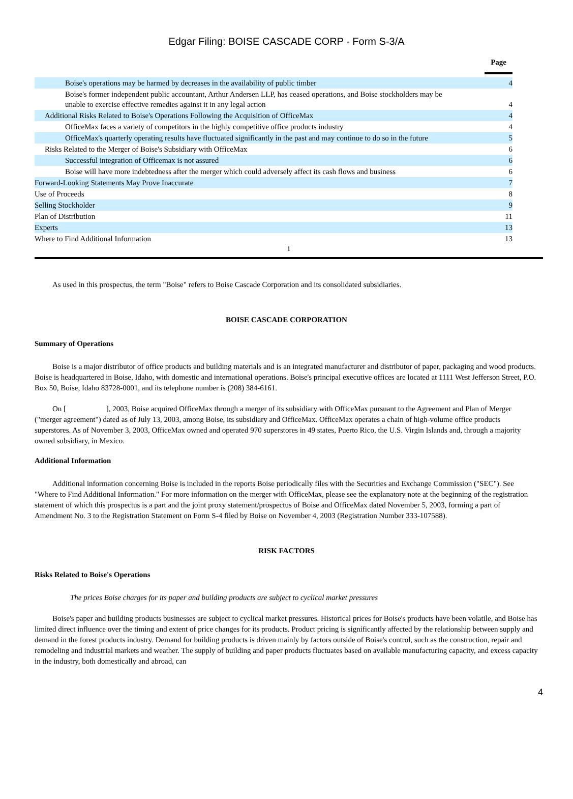Edgar Filing: BOISE CASCADE CORP - Form S-3/A
| | Page |
| Boise's operations may be harmed by decreases in the availability of public timber | 4 |
| Boise's former independent public accountant, Arthur Andersen LLP, has ceased operations, and Boise stockholders may be unable to exercise effective remedies against it in any legal action | 4 |
| Additional Risks Related to Boise's Operations Following the Acquisition of OfficeMax | 4 |
| OfficeMax faces a variety of competitors in the highly competitive office products industry | 4 |
| OfficeMax's quarterly operating results have fluctuated significantly in the past and may continue to do so in the future | 5 |
| Risks Related to the Merger of Boise's Subsidiary with OfficeMax | 6 |
| Successful integration of Officemax is not assured | 6 |
| Boise will have more indebtedness after the merger which could adversely affect its cash flows and business | 6 |
| Forward-Looking Statements May Prove Inaccurate | 7 |
| Use of Proceeds | 8 |
| Selling Stockholder | 9 |
| Plan of Distribution | 11 |
| Experts | 13 |
| Where to Find Additional Information | 13 |
i
As used in this prospectus, the term "Boise" refers to Boise Cascade Corporation and its consolidated subsidiaries.
BOISE CASCADE CORPORATION
Summary of Operations
Boise is a major distributor of office products and building materials and is an integrated manufacturer and distributor of paper, packaging and wood products. Boise is headquartered in Boise, Idaho, with domestic and international operations. Boise's principal executive offices are located at 1111 West Jefferson Street, P.O. Box 50, Boise, Idaho 83728-0001, and its telephone number is (208) 384-6161.
On [ ], 2003, Boise acquired OfficeMax through a merger of its subsidiary with OfficeMax pursuant to the Agreement and Plan of Merger ("merger agreement") dated as of July 13, 2003, among Boise, its subsidiary and OfficeMax. OfficeMax operates a chain of high-volume office products superstores. As of November 3, 2003, OfficeMax owned and operated 970 superstores in 49 states, Puerto Rico, the U.S. Virgin Islands and, through a majority owned subsidiary, in Mexico.
Additional Information
Additional information concerning Boise is included in the reports Boise periodically files with the Securities and Exchange Commission ("SEC"). See "Where to Find Additional Information." For more information on the merger with OfficeMax, please see the explanatory note at the beginning of the registration statement of which this prospectus is a part and the joint proxy statement/prospectus of Boise and OfficeMax dated November 5, 2003, forming a part of Amendment No. 3 to the Registration Statement on Form S-4 filed by Boise on November 4, 2003 (Registration Number 333-107588).
RISK FACTORS
Risks Related to Boise's Operations
The prices Boise charges for its paper and building products are subject to cyclical market pressures
Boise's paper and building products businesses are subject to cyclical market pressures. Historical prices for Boise's products have been volatile, and Boise has limited direct influence over the timing and extent of price changes for its products. Product pricing is significantly affected by the relationship between supply and demand in the forest products industry. Demand for building products is driven mainly by factors outside of Boise's control, such as the construction, repair and remodeling and industrial markets and weather. The supply of building and paper products fluctuates based on available manufacturing capacity, and excess capacity in the industry, both domestically and abroad, can
4